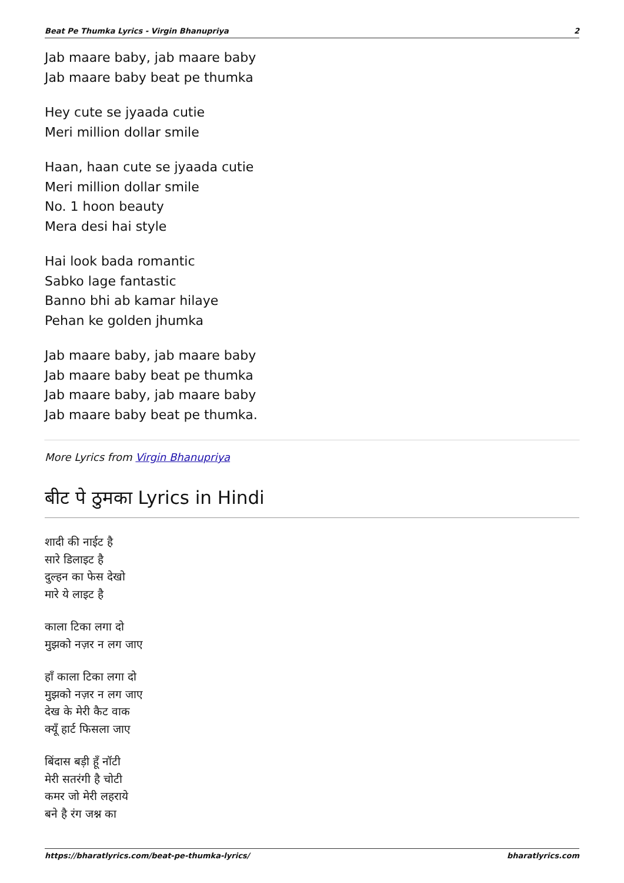Beat Pe Thumka Lyrics - Virgin Bhanupriya 2
Jab maare baby, jab maare baby
Jab maare baby beat pe thumka
Hey cute se jyaada cutie
Meri million dollar smile
Haan, haan cute se jyaada cutie
Meri million dollar smile
No. 1 hoon beauty
Mera desi hai style
Hai look bada romantic
Sabko lage fantastic
Banno bhi ab kamar hilaye
Pehan ke golden jhumka
Jab maare baby, jab maare baby
Jab maare baby beat pe thumka
Jab maare baby, jab maare baby
Jab maare baby beat pe thumka.
More Lyrics from Virgin Bhanupriya
बीट पे ठुमका Lyrics in Hindi
शादी की नाईट है
सारे डिलाइट है
दुल्हन का फेस देखो
मारे ये लाइट है
काला टिका लगा दो
मुझको नज़र न लग जाए
हाँ काला टिका लगा दो
मुझको नज़र न लग जाए
देख के मेरी कैट वाक
क्यूँ हार्ट फिसला जाए
बिंदास बड़ी हूँ नॉटी
मेरी सतरंगी है चोटी
कमर जो मेरी लहराये
बने है रंग जश्न का
https://bharatlyrics.com/beat-pe-thumka-lyrics/ bharatlyrics.com